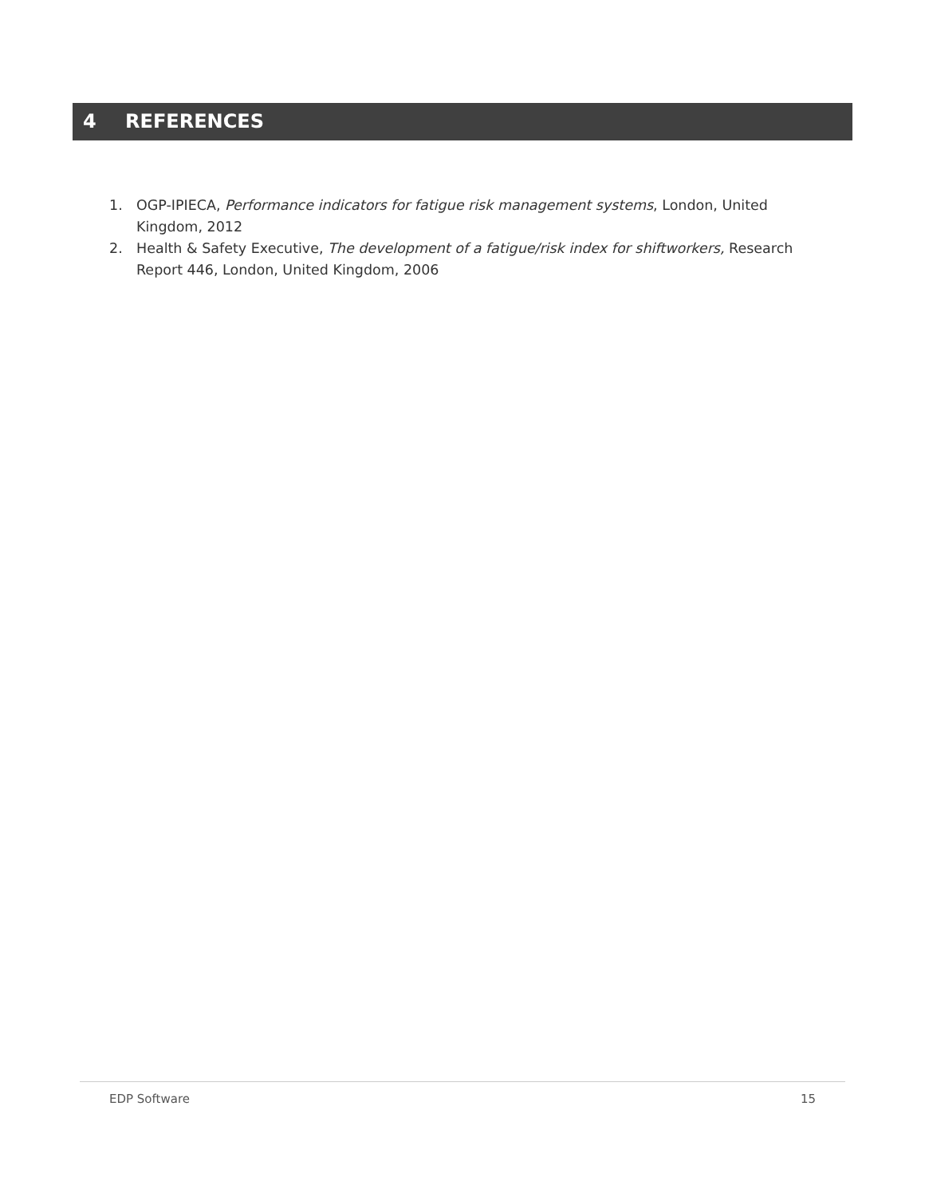4 REFERENCES
1. OGP-IPIECA, Performance indicators for fatigue risk management systems, London, United Kingdom, 2012
2. Health & Safety Executive, The development of a fatigue/risk index for shiftworkers, Research Report 446, London, United Kingdom, 2006
EDP Software 15